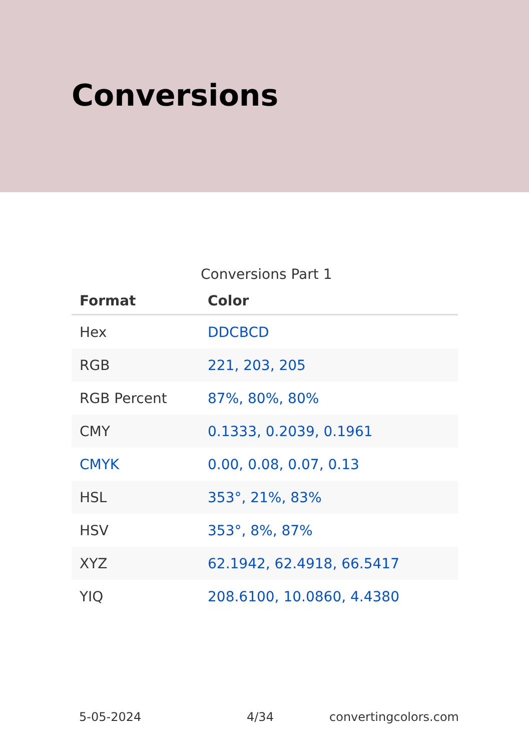Conversions
Conversions Part 1
| Format | Color |
| --- | --- |
| Hex | DDCBCD |
| RGB | 221, 203, 205 |
| RGB Percent | 87%, 80%, 80% |
| CMY | 0.1333, 0.2039, 0.1961 |
| CMYK | 0.00, 0.08, 0.07, 0.13 |
| HSL | 353°, 21%, 83% |
| HSV | 353°, 8%, 87% |
| XYZ | 62.1942, 62.4918, 66.5417 |
| YIQ | 208.6100, 10.0860, 4.4380 |
5-05-2024 4/34 convertingcolors.com